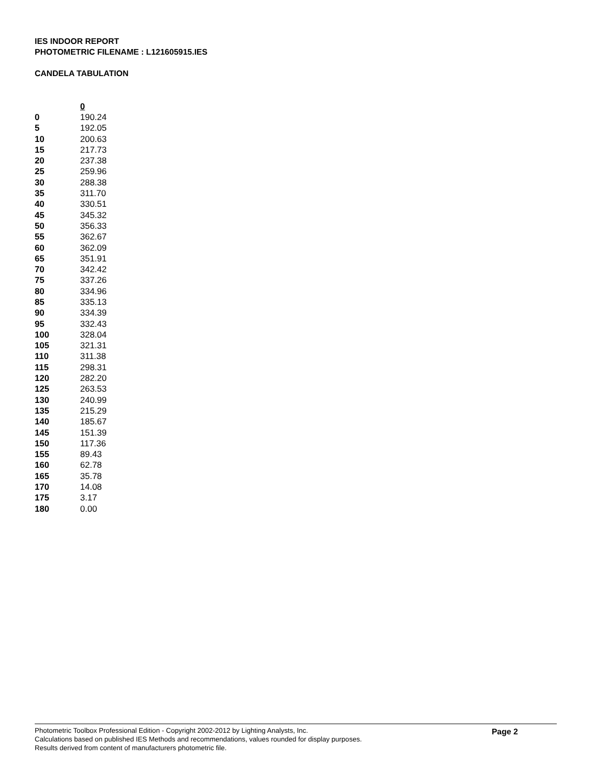IES INDOOR REPORT
PHOTOMETRIC FILENAME : L121605915.IES
CANDELA TABULATION
| | 0 |
| 0 | 190.24 |
| 5 | 192.05 |
| 10 | 200.63 |
| 15 | 217.73 |
| 20 | 237.38 |
| 25 | 259.96 |
| 30 | 288.38 |
| 35 | 311.70 |
| 40 | 330.51 |
| 45 | 345.32 |
| 50 | 356.33 |
| 55 | 362.67 |
| 60 | 362.09 |
| 65 | 351.91 |
| 70 | 342.42 |
| 75 | 337.26 |
| 80 | 334.96 |
| 85 | 335.13 |
| 90 | 334.39 |
| 95 | 332.43 |
| 100 | 328.04 |
| 105 | 321.31 |
| 110 | 311.38 |
| 115 | 298.31 |
| 120 | 282.20 |
| 125 | 263.53 |
| 130 | 240.99 |
| 135 | 215.29 |
| 140 | 185.67 |
| 145 | 151.39 |
| 150 | 117.36 |
| 155 | 89.43 |
| 160 | 62.78 |
| 165 | 35.78 |
| 170 | 14.08 |
| 175 | 3.17 |
| 180 | 0.00 |
Photometric Toolbox Professional Edition - Copyright 2002-2012 by Lighting Analysts, Inc.
Calculations based on published IES Methods and recommendations, values rounded for display purposes.
Results derived from content of manufacturers photometric file.
Page 2